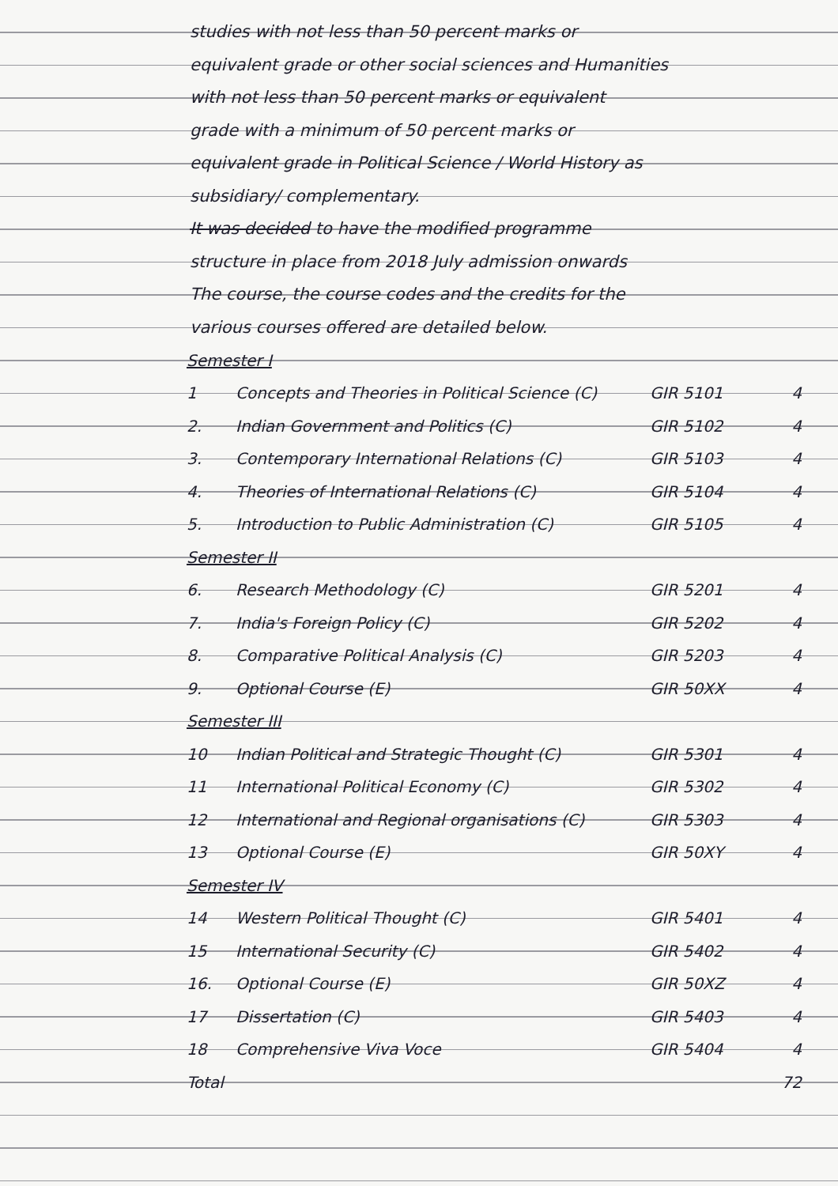studies with not less than 50 percent marks or
equivalent grade or other social sciences and Humanities
with not less than 50 percent marks or equivalent
grade with a minimum of 50 percent marks or
equivalent grade in Political Science / World History as
subsidiary/ complementary.
It was decided to have the modified programme
structure in place from 2018 July admission onwards
The course, the course codes and the credits for the
various courses offered are detailed below.
| Semester I | | | |
| 1 | Concepts and Theories in Political Science (C) | GIR 5101 | 4 |
| 2. | Indian Government and Politics (C) | GIR 5102 | 4 |
| 3. | Contemporary International Relations (C) | GIR 5103 | 4 |
| 4. | Theories of International Relations (C) | GIR 5104 | 4 |
| 5. | Introduction to Public Administration (C) | GIR 5105 | 4 |
| Semester II | | | |
| 6. | Research Methodology (C) | GIR 5201 | 4 |
| 7. | India's Foreign Policy (C) | GIR 5202 | 4 |
| 8. | Comparative Political Analysis (C) | GIR 5203 | 4 |
| 9. | Optional Course (E) | GIR 50XX | 4 |
| Semester III | | | |
| 10 | Indian Political and Strategic Thought (C) | GIR 5301 | 4 |
| 11 | International Political Economy (C) | GIR 5302 | 4 |
| 12 | International and Regional organisations (C) | GIR 5303 | 4 |
| 13 | Optional Course (E) | GIR 50XY | 4 |
| Semester IV | | | |
| 14 | Western Political Thought (C) | GIR 5401 | 4 |
| 15 | International Security (C) | GIR 5402 | 4 |
| 16. | Optional Course (E) | GIR 50XZ | 4 |
| 17 | Dissertation (C) | GIR 5403 | 4 |
| 18 | Comprehensive Viva Voce | GIR 5404 | 4 |
| Total | | | 72 |